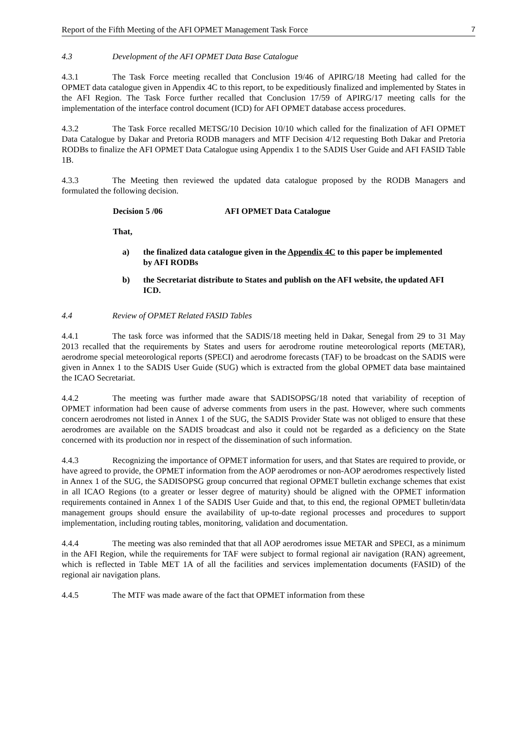Report of the Fifth Meeting of the AFI OPMET Management Task Force 7
4.3 Development of the AFI OPMET Data Base Catalogue
4.3.1 The Task Force meeting recalled that Conclusion 19/46 of APIRG/18 Meeting had called for the OPMET data catalogue given in Appendix 4C to this report, to be expeditiously finalized and implemented by States in the AFI Region. The Task Force further recalled that Conclusion 17/59 of APIRG/17 meeting calls for the implementation of the interface control document (ICD) for AFI OPMET database access procedures.
4.3.2 The Task Force recalled METSG/10 Decision 10/10 which called for the finalization of AFI OPMET Data Catalogue by Dakar and Pretoria RODB managers and MTF Decision 4/12 requesting Both Dakar and Pretoria RODBs to finalize the AFI OPMET Data Catalogue using Appendix 1 to the SADIS User Guide and AFI FASID Table 1B.
4.3.3 The Meeting then reviewed the updated data catalogue proposed by the RODB Managers and formulated the following decision.
Decision 5 /06 AFI OPMET Data Catalogue
That,
a) the finalized data catalogue given in the Appendix 4C to this paper be implemented by AFI RODBs
b) the Secretariat distribute to States and publish on the AFI website, the updated AFI ICD.
4.4 Review of OPMET Related FASID Tables
4.4.1 The task force was informed that the SADIS/18 meeting held in Dakar, Senegal from 29 to 31 May 2013 recalled that the requirements by States and users for aerodrome routine meteorological reports (METAR), aerodrome special meteorological reports (SPECI) and aerodrome forecasts (TAF) to be broadcast on the SADIS were given in Annex 1 to the SADIS User Guide (SUG) which is extracted from the global OPMET data base maintained the ICAO Secretariat.
4.4.2 The meeting was further made aware that SADISOPSG/18 noted that variability of reception of OPMET information had been cause of adverse comments from users in the past. However, where such comments concern aerodromes not listed in Annex 1 of the SUG, the SADIS Provider State was not obliged to ensure that these aerodromes are available on the SADIS broadcast and also it could not be regarded as a deficiency on the State concerned with its production nor in respect of the dissemination of such information.
4.4.3 Recognizing the importance of OPMET information for users, and that States are required to provide, or have agreed to provide, the OPMET information from the AOP aerodromes or non-AOP aerodromes respectively listed in Annex 1 of the SUG, the SADISOPSG group concurred that regional OPMET bulletin exchange schemes that exist in all ICAO Regions (to a greater or lesser degree of maturity) should be aligned with the OPMET information requirements contained in Annex 1 of the SADIS User Guide and that, to this end, the regional OPMET bulletin/data management groups should ensure the availability of up-to-date regional processes and procedures to support implementation, including routing tables, monitoring, validation and documentation.
4.4.4 The meeting was also reminded that that all AOP aerodromes issue METAR and SPECI, as a minimum in the AFI Region, while the requirements for TAF were subject to formal regional air navigation (RAN) agreement, which is reflected in Table MET 1A of all the facilities and services implementation documents (FASID) of the regional air navigation plans.
4.4.5 The MTF was made aware of the fact that OPMET information from these